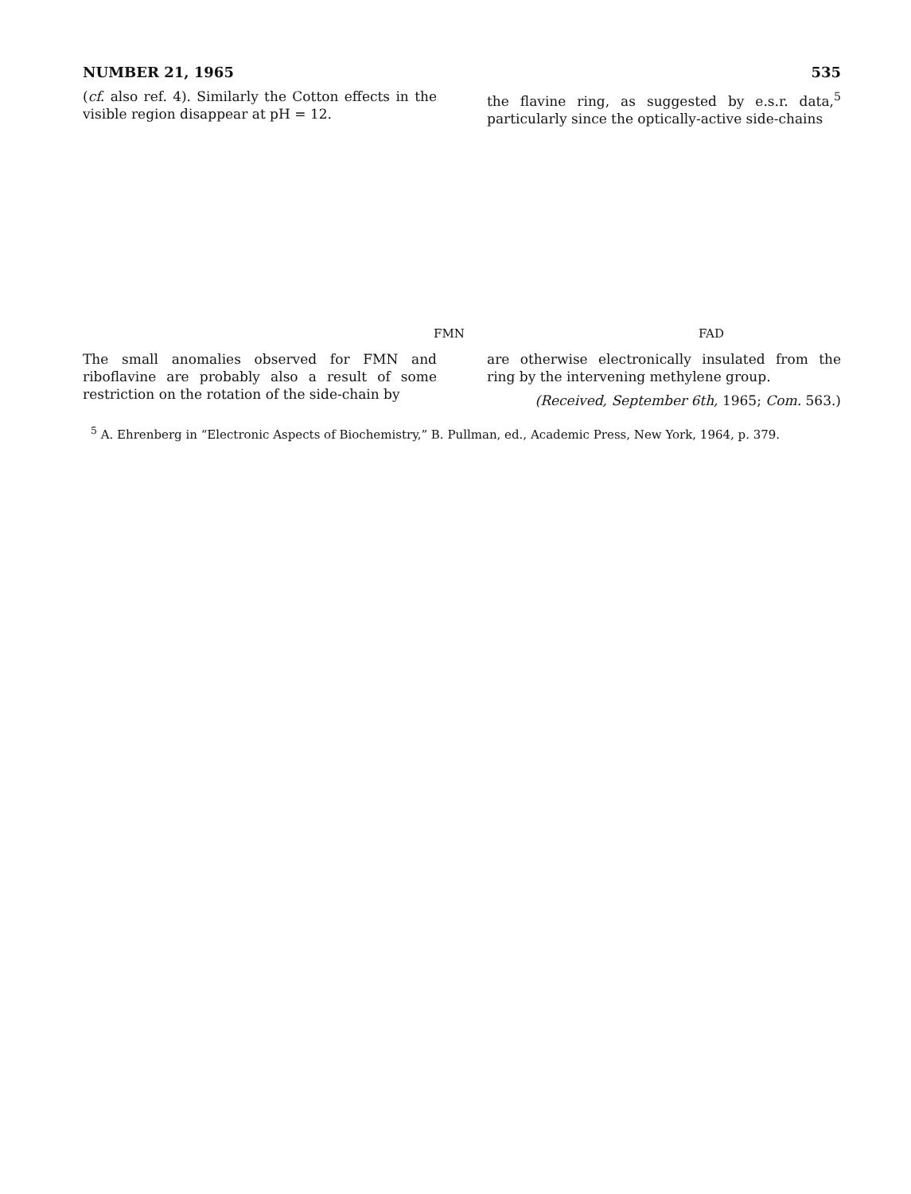NUMBER 21, 1965 535
(cf. also ref. 4). Similarly the Cotton effects in the visible region disappear at pH = 12.
the flavine ring, as suggested by e.s.r. data,<sup>5</sup> particularly since the optically-active side-chains
FMN FAD
The small anomalies observed for FMN and riboflavine are probably also a result of some restriction on the rotation of the side-chain by
are otherwise electronically insulated from the ring by the intervening methylene group.
(Received, September 6th, 1965; Com. 563.)
<sup>5</sup> A. Ehrenberg in “Electronic Aspects of Biochemistry,” B. Pullman, ed., Academic Press, New York, 1964, p. 379.